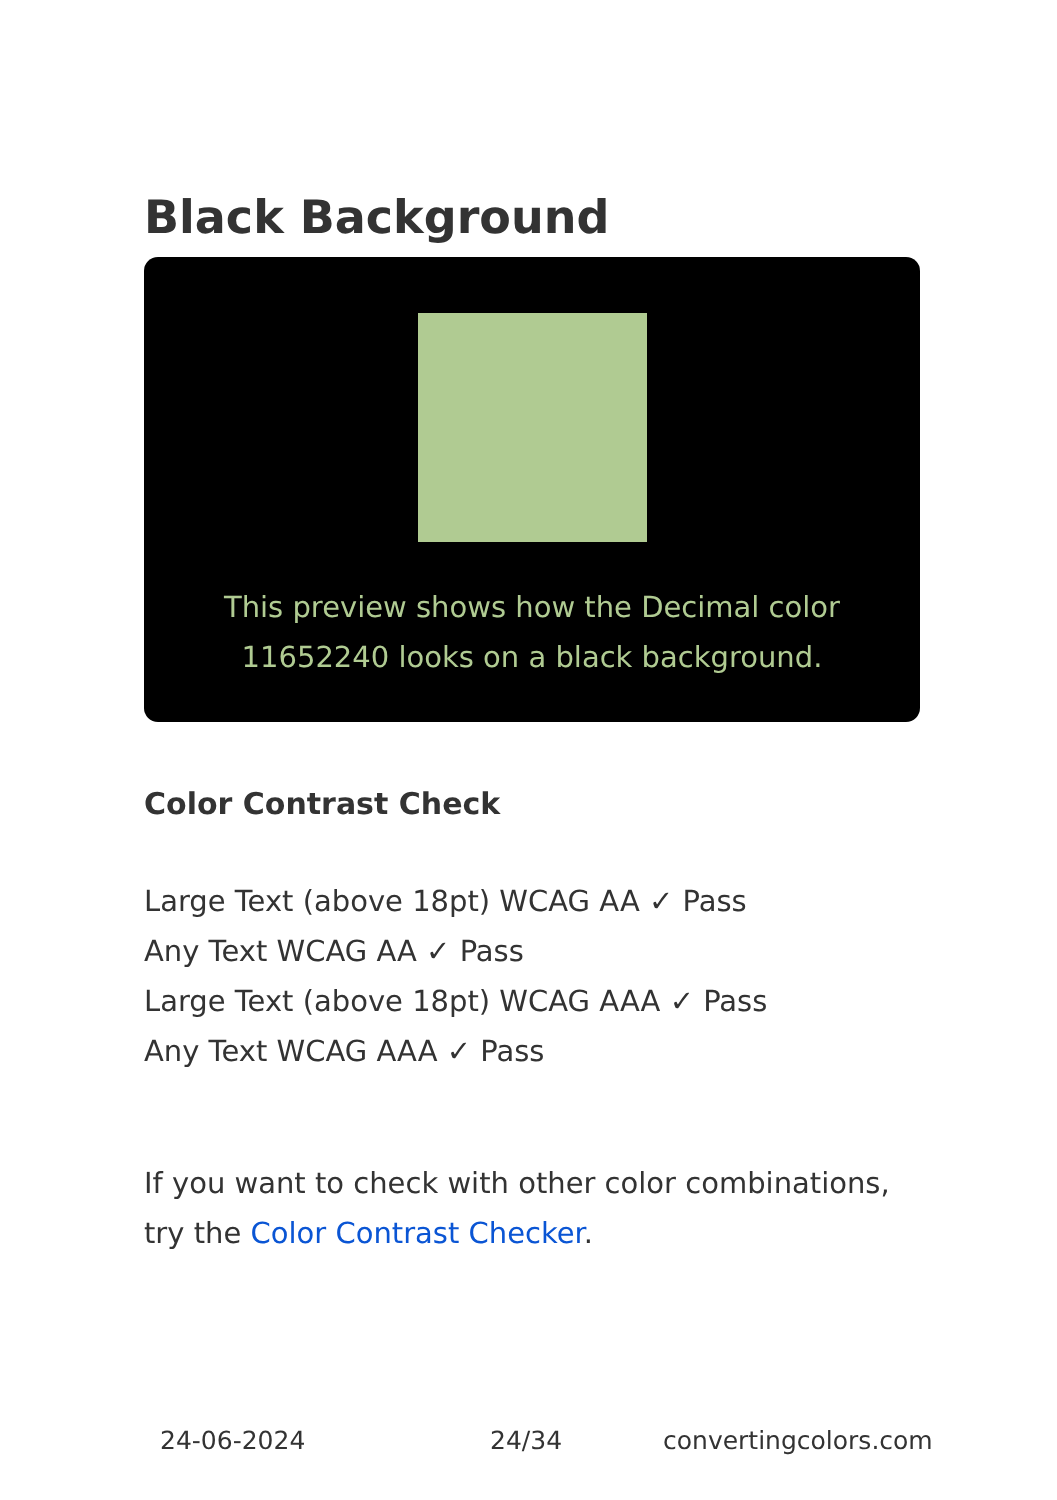Black Background
This preview shows how the Decimal color 11652240 looks on a black background.
Color Contrast Check
Large Text (above 18pt) WCAG AA ✓ Pass
Any Text WCAG AA ✓ Pass
Large Text (above 18pt) WCAG AAA ✓ Pass
Any Text WCAG AAA ✓ Pass
If you want to check with other color combinations, try the Color Contrast Checker.
24-06-2024 24/34 convertingcolors.com